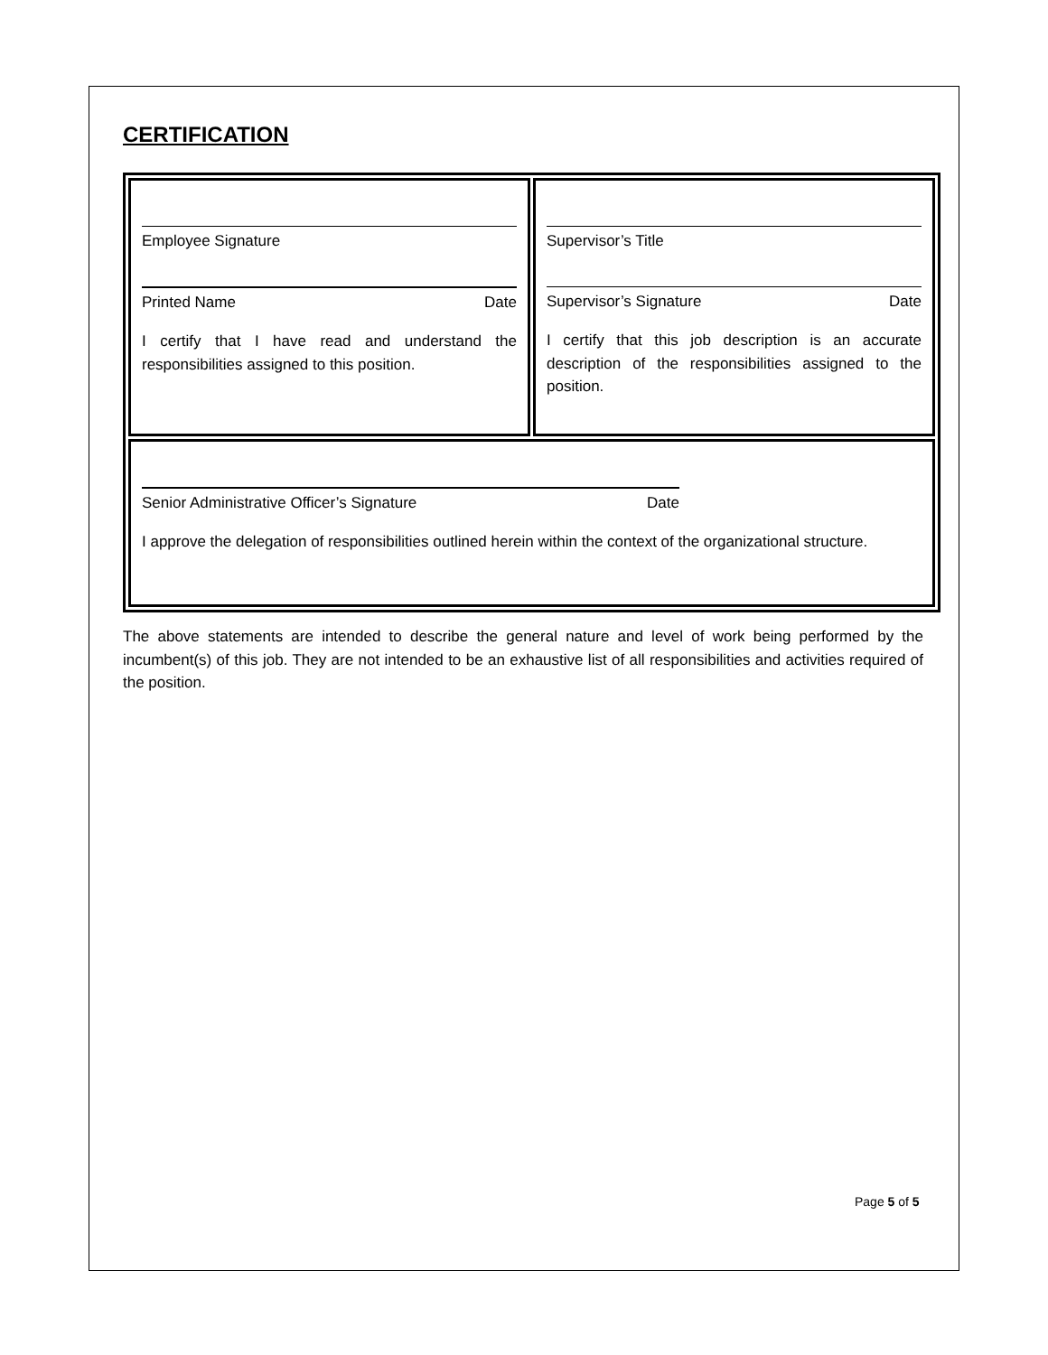CERTIFICATION
| Employee Signature Printed Name Date I certify that I have read and understand the responsibilities assigned to this position. | Supervisor’s Title Supervisor’s Signature Date I certify that this job description is an accurate description of the responsibilities assigned to the position. |
| Senior Administrative Officer’s Signature Date I approve the delegation of responsibilities outlined herein within the context of the organizational structure. | |
The above statements are intended to describe the general nature and level of work being performed by the incumbent(s) of this job. They are not intended to be an exhaustive list of all responsibilities and activities required of the position.
Page 5 of 5